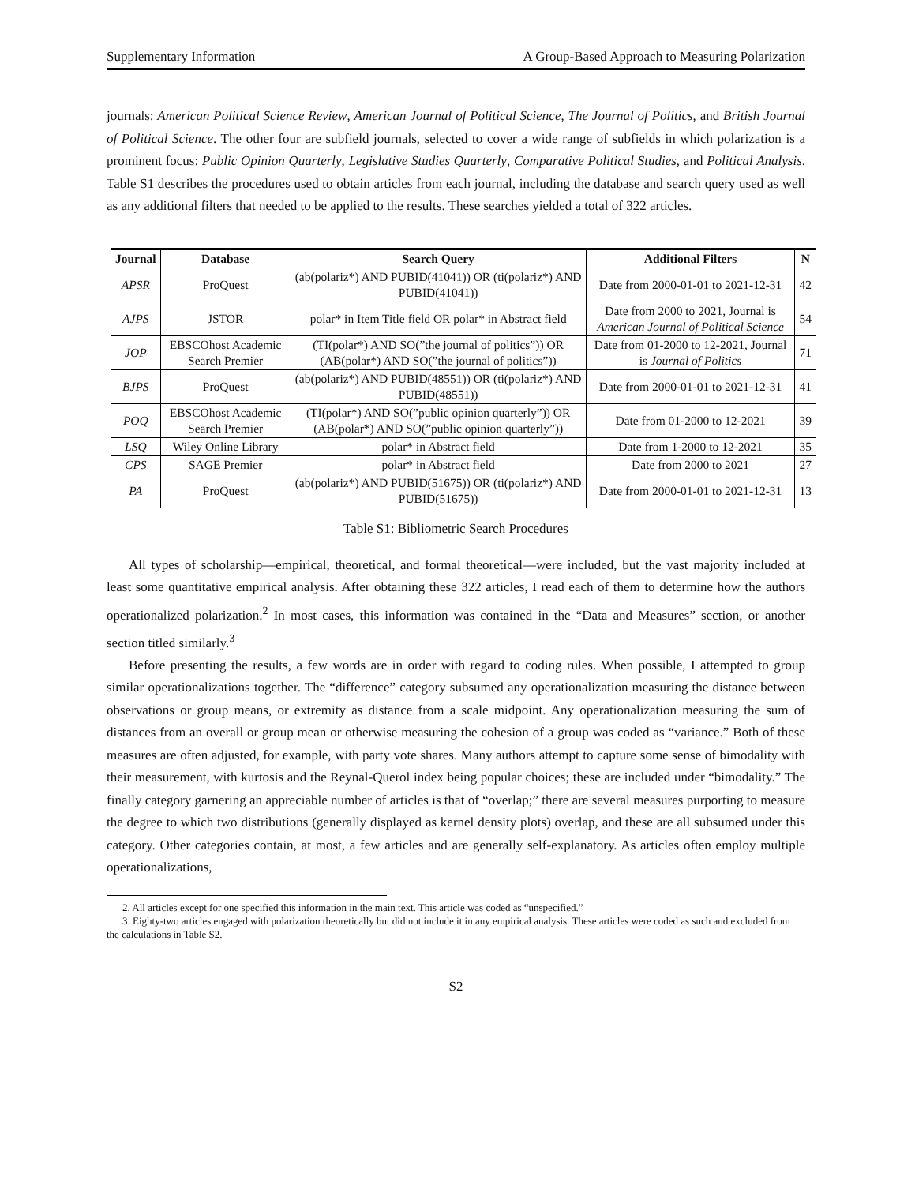Supplementary Information A Group-Based Approach to Measuring Polarization
journals: American Political Science Review, American Journal of Political Science, The Journal of Politics, and British Journal of Political Science. The other four are subfield journals, selected to cover a wide range of subfields in which polarization is a prominent focus: Public Opinion Quarterly, Legislative Studies Quarterly, Comparative Political Studies, and Political Analysis. Table S1 describes the procedures used to obtain articles from each journal, including the database and search query used as well as any additional filters that needed to be applied to the results. These searches yielded a total of 322 articles.
| Journal | Database | Search Query | Additional Filters | N |
| --- | --- | --- | --- | --- |
| APSR | ProQuest | (ab(polariz*) AND PUBID(41041)) OR (ti(polariz*) AND PUBID(41041)) | Date from 2000-01-01 to 2021-12-31 | 42 |
| AJPS | JSTOR | polar* in Item Title field OR polar* in Abstract field | Date from 2000 to 2021, Journal is American Journal of Political Science | 54 |
| JOP | EBSCOhost Academic Search Premier | (TI(polar*) AND SO(”the journal of politics”)) OR (AB(polar*) AND SO(”the journal of politics”)) | Date from 01-2000 to 12-2021, Journal is Journal of Politics | 71 |
| BJPS | ProQuest | (ab(polariz*) AND PUBID(48551)) OR (ti(polariz*) AND PUBID(48551)) | Date from 2000-01-01 to 2021-12-31 | 41 |
| POQ | EBSCOhost Academic Search Premier | (TI(polar*) AND SO(”public opinion quarterly”)) OR (AB(polar*) AND SO(”public opinion quarterly”)) | Date from 01-2000 to 12-2021 | 39 |
| LSQ | Wiley Online Library | polar* in Abstract field | Date from 1-2000 to 12-2021 | 35 |
| CPS | SAGE Premier | polar* in Abstract field | Date from 2000 to 2021 | 27 |
| PA | ProQuest | (ab(polariz*) AND PUBID(51675)) OR (ti(polariz*) AND PUBID(51675)) | Date from 2000-01-01 to 2021-12-31 | 13 |
Table S1: Bibliometric Search Procedures
All types of scholarship—empirical, theoretical, and formal theoretical—were included, but the vast majority included at least some quantitative empirical analysis. After obtaining these 322 articles, I read each of them to determine how the authors operationalized polarization.<sup>2</sup> In most cases, this information was contained in the “Data and Measures” section, or another section titled similarly.<sup>3</sup>
Before presenting the results, a few words are in order with regard to coding rules. When possible, I attempted to group similar operationalizations together. The “difference” category subsumed any operationalization measuring the distance between observations or group means, or extremity as distance from a scale midpoint. Any operationalization measuring the sum of distances from an overall or group mean or otherwise measuring the cohesion of a group was coded as “variance.” Both of these measures are often adjusted, for example, with party vote shares. Many authors attempt to capture some sense of bimodality with their measurement, with kurtosis and the Reynal-Querol index being popular choices; these are included under “bimodality.” The finally category garnering an appreciable number of articles is that of “overlap;” there are several measures purporting to measure the degree to which two distributions (generally displayed as kernel density plots) overlap, and these are all subsumed under this category. Other categories contain, at most, a few articles and are generally self-explanatory. As articles often employ multiple operationalizations,
2. All articles except for one specified this information in the main text. This article was coded as “unspecified.”
3. Eighty-two articles engaged with polarization theoretically but did not include it in any empirical analysis. These articles were coded as such and excluded from the calculations in Table S2.
S2